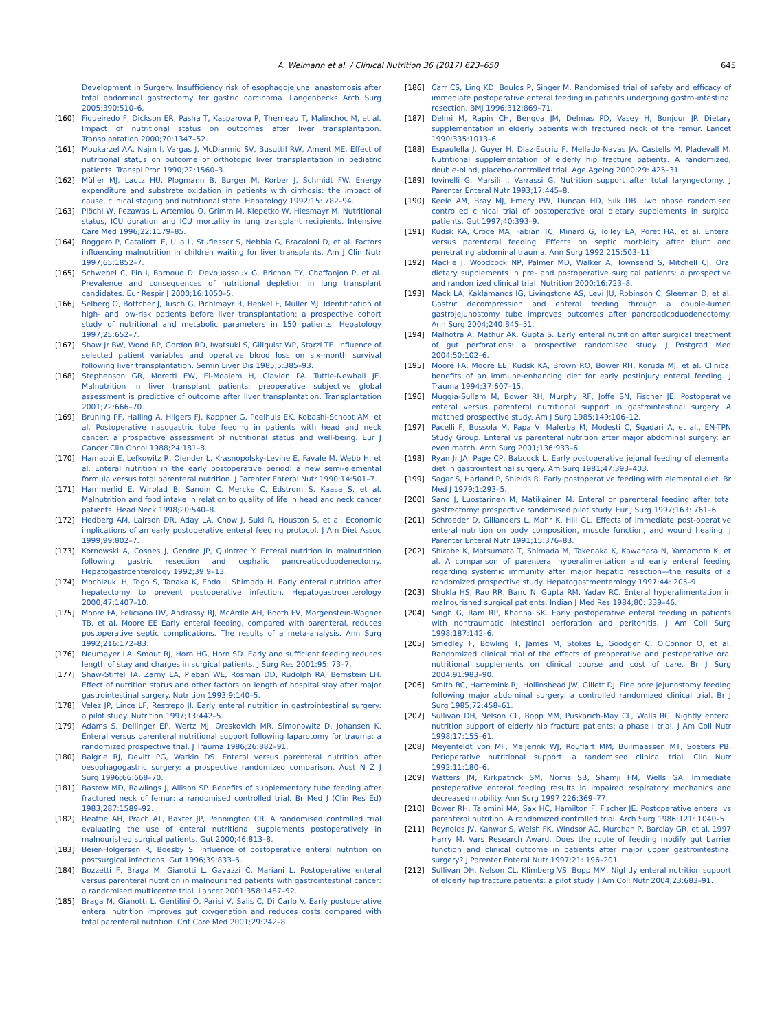A. Weimann et al. / Clinical Nutrition 36 (2017) 623–650 645
Development in Surgery. Insufficiency risk of esophagojejunal anastomosis after total abdominal gastrectomy for gastric carcinoma. Langenbecks Arch Surg 2005;390:510–6.
[160] Figueiredo F, Dickson ER, Pasha T, Kasparova P, Therneau T, Malinchoc M, et al. Impact of nutritional status on outcomes after liver transplantation. Transplantation 2000;70:1347–52.
[161] Moukarzel AA, Najm I, Vargas J, McDiarmid SV, Busuttil RW, Ament ME. Effect of nutritional status on outcome of orthotopic liver transplantation in pediatric patients. Transpl Proc 1990;22:1560–3.
[162] Müller MJ, Lautz HU, Plogmann B, Burger M, Korber J, Schmidt FW. Energy expenditure and substrate oxidation in patients with cirrhosis: the impact of cause, clinical staging and nutritional state. Hepatology 1992;15: 782–94.
[163] Plöchl W, Pezawas L, Artemiou O, Grimm M, Klepetko W, Hiesmayr M. Nutritional status, ICU duration and ICU mortality in lung transplant recipients. Intensive Care Med 1996;22:1179–85.
[164] Roggero P, Cataliotti E, Ulla L, Stuflesser S, Nebbia G, Bracaloni D, et al. Factors influencing malnutrition in children waiting for liver transplants. Am J Clin Nutr 1997;65:1852–7.
[165] Schwebel C, Pin I, Barnoud D, Devouassoux G, Brichon PY, Chaffanjon P, et al. Prevalence and consequences of nutritional depletion in lung transplant candidates. Eur Respir J 2000;16:1050–5.
[166] Selberg O, Bottcher J, Tusch G, Pichlmayr R, Henkel E, Muller MJ. Identification of high- and low-risk patients before liver transplantation: a prospective cohort study of nutritional and metabolic parameters in 150 patients. Hepatology 1997;25:652–7.
[167] Shaw Jr BW, Wood RP, Gordon RD, Iwatsuki S, Gillquist WP, Starzl TE. Influence of selected patient variables and operative blood loss on six-month survival following liver transplantation. Semin Liver Dis 1985;5:385–93.
[168] Stephenson GR, Moretti EW, El-Moalem H, Clavien PA, Tuttle-Newhall JE. Malnutrition in liver transplant patients: preoperative subjective global assessment is predictive of outcome after liver transplantation. Transplantation 2001;72:666–70.
[169] Bruning PF, Halling A, Hilgers FJ, Kappner G, Poelhuis EK, Kobashi-Schoot AM, et al. Postoperative nasogastric tube feeding in patients with head and neck cancer: a prospective assessment of nutritional status and well-being. Eur J Cancer Clin Oncol 1988;24:181–8.
[170] Hamaoui E, Lefkowitz R, Olender L, Krasnopolsky-Levine E, Favale M, Webb H, et al. Enteral nutrition in the early postoperative period: a new semi-elemental formula versus total parenteral nutrition. J Parenter Enteral Nutr 1990;14:501–7.
[171] Hammerlid E, Wirblad B, Sandin C, Mercke C, Edstrom S, Kaasa S, et al. Malnutrition and food intake in relation to quality of life in head and neck cancer patients. Head Neck 1998;20:540–8.
[172] Hedberg AM, Lairson DR, Aday LA, Chow J, Suki R, Houston S, et al. Economic implications of an early postoperative enteral feeding protocol. J Am Diet Assoc 1999;99:802–7.
[173] Kornowski A, Cosnes J, Gendre JP, Quintrec Y. Enteral nutrition in malnutrition following gastric resection and cephalic pancreaticoduodenectomy. Hepatogastroenterology 1992;39:9–13.
[174] Mochizuki H, Togo S, Tanaka K, Endo I, Shimada H. Early enteral nutrition after hepatectomy to prevent postoperative infection. Hepatogastroenterology 2000;47:1407–10.
[175] Moore FA, Feliciano DV, Andrassy RJ, McArdle AH, Booth FV, Morgenstein-Wagner TB, et al. Moore EE Early enteral feeding, compared with parenteral, reduces postoperative septic complications. The results of a meta-analysis. Ann Surg 1992;216:172–83.
[176] Neumayer LA, Smout RJ, Horn HG, Horn SD. Early and sufficient feeding reduces length of stay and charges in surgical patients. J Surg Res 2001;95: 73–7.
[177] Shaw-Stiffel TA, Zarny LA, Pleban WE, Rosman DD, Rudolph RA, Bernstein LH. Effect of nutrition status and other factors on length of hospital stay after major gastrointestinal surgery. Nutrition 1993;9:140–5.
[178] Velez JP, Lince LF, Restrepo JI. Early enteral nutrition in gastrointestinal surgery: a pilot study. Nutrition 1997;13:442–5.
[179] Adams S, Dellinger EP, Wertz MJ, Oreskovich MR, Simonowitz D, Johansen K. Enteral versus parenteral nutritional support following laparotomy for trauma: a randomized prospective trial. J Trauma 1986;26:882–91.
[180] Baigrie RJ, Devitt PG, Watkin DS. Enteral versus parenteral nutrition after oesophagogastric surgery: a prospective randomized comparison. Aust N Z J Surg 1996;66:668–70.
[181] Bastow MD, Rawlings J, Allison SP. Benefits of supplementary tube feeding after fractured neck of femur: a randomised controlled trial. Br Med J (Clin Res Ed) 1983;287:1589–92.
[182] Beattie AH, Prach AT, Baxter JP, Pennington CR. A randomised controlled trial evaluating the use of enteral nutritional supplements postoperatively in malnourished surgical patients. Gut 2000;46:813–8.
[183] Beier-Holgersen R, Boesby S. Influence of postoperative enteral nutrition on postsurgical infections. Gut 1996;39:833–5.
[184] Bozzetti F, Braga M, Gianotti L, Gavazzi C, Mariani L. Postoperative enteral versus parenteral nutrition in malnourished patients with gastrointestinal cancer: a randomised multicentre trial. Lancet 2001;358:1487–92.
[185] Braga M, Gianotti L, Gentilini O, Parisi V, Salis C, Di Carlo V. Early postoperative enteral nutrition improves gut oxygenation and reduces costs compared with total parenteral nutrition. Crit Care Med 2001;29:242–8.
[186] Carr CS, Ling KD, Boulos P, Singer M. Randomised trial of safety and efficacy of immediate postoperative enteral feeding in patients undergoing gastro-intestinal resection. BMJ 1996;312:869–71.
[187] Delmi M, Rapin CH, Bengoa JM, Delmas PD, Vasey H, Bonjour JP. Dietary supplementation in elderly patients with fractured neck of the femur. Lancet 1990;335:1013–6.
[188] Espaulella J, Guyer H, Diaz-Escriu F, Mellado-Navas JA, Castells M, Pladevall M. Nutritional supplementation of elderly hip fracture patients. A randomized, double-blind, placebo-controlled trial. Age Ageing 2000;29: 425–31.
[189] Iovinelli G, Marsili I, Varrassi G. Nutrition support after total laryngectomy. J Parenter Enteral Nutr 1993;17:445–8.
[190] Keele AM, Bray MJ, Emery PW, Duncan HD, Silk DB. Two phase randomised controlled clinical trial of postoperative oral dietary supplements in surgical patients. Gut 1997;40:393–9.
[191] Kudsk KA, Croce MA, Fabian TC, Minard G, Tolley EA, Poret HA, et al. Enteral versus parenteral feeding. Effects on septic morbidity after blunt and penetrating abdominal trauma. Ann Surg 1992;215:503–11.
[192] MacFie J, Woodcock NP, Palmer MD, Walker A, Townsend S, Mitchell CJ. Oral dietary supplements in pre- and postoperative surgical patients: a prospective and randomized clinical trial. Nutrition 2000;16:723–8.
[193] Mack LA, Kaklamanos IG, Livingstone AS, Levi JU, Robinson C, Sleeman D, et al. Gastric decompression and enteral feeding through a double-lumen gastrojejunostomy tube improves outcomes after pancreaticoduodenectomy. Ann Surg 2004;240:845–51.
[194] Malhotra A, Mathur AK, Gupta S. Early enteral nutrition after surgical treatment of gut perforations: a prospective randomised study. J Postgrad Med 2004;50:102–6.
[195] Moore FA, Moore EE, Kudsk KA, Brown RO, Bower RH, Koruda MJ, et al. Clinical benefits of an immune-enhancing diet for early postinjury enteral feeding. J Trauma 1994;37:607–15.
[196] Muggia-Sullam M, Bower RH, Murphy RF, Joffe SN, Fischer JE. Postoperative enteral versus parenteral nutritional support in gastrointestinal surgery. A matched prospective study. Am J Surg 1985;149:106–12.
[197] Pacelli F, Bossola M, Papa V, Malerba M, Modesti C, Sgadari A, et al., EN-TPN Study Group. Enteral vs parenteral nutrition after major abdominal surgery: an even match. Arch Surg 2001;136:933–6.
[198] Ryan Jr JA, Page CP, Babcock L. Early postoperative jejunal feeding of elemental diet in gastrointestinal surgery. Am Surg 1981;47:393–403.
[199] Sagar S, Harland P, Shields R. Early postoperative feeding with elemental diet. Br Med J 1979;1:293–5.
[200] Sand J, Luostarinen M, Matikainen M. Enteral or parenteral feeding after total gastrectomy: prospective randomised pilot study. Eur J Surg 1997;163: 761–6.
[201] Schroeder D, Gillanders L, Mahr K, Hill GL. Effects of immediate post-operative enteral nutrition on body composition, muscle function, and wound healing. J Parenter Enteral Nutr 1991;15:376–83.
[202] Shirabe K, Matsumata T, Shimada M, Takenaka K, Kawahara N, Yamamoto K, et al. A comparison of parenteral hyperalimentation and early enteral feeding regarding systemic immunity after major hepatic resection—the results of a randomized prospective study. Hepatogastroenterology 1997;44: 205–9.
[203] Shukla HS, Rao RR, Banu N, Gupta RM, Yadav RC. Enteral hyperalimentation in malnourished surgical patients. Indian J Med Res 1984;80: 339–46.
[204] Singh G, Ram RP, Khanna SK. Early postoperative enteral feeding in patients with nontraumatic intestinal perforation and peritonitis. J Am Coll Surg 1998;187:142–6.
[205] Smedley F, Bowling T, James M, Stokes E, Goodger C, O'Connor O, et al. Randomized clinical trial of the effects of preoperative and postoperative oral nutritional supplements on clinical course and cost of care. Br J Surg 2004;91:983–90.
[206] Smith RC, Hartemink RJ, Hollinshead JW, Gillett DJ. Fine bore jejunostomy feeding following major abdominal surgery: a controlled randomized clinical trial. Br J Surg 1985;72:458–61.
[207] Sullivan DH, Nelson CL, Bopp MM, Puskarich-May CL, Walls RC. Nightly enteral nutrition support of elderly hip fracture patients: a phase I trial. J Am Coll Nutr 1998;17:155–61.
[208] Meyenfeldt von MF, Meijerink WJ, Rouflart MM, Builmaassen MT, Soeters PB. Perioperative nutritional support: a randomised clinical trial. Clin Nutr 1992;11:180–6.
[209] Watters JM, Kirkpatrick SM, Norris SB, Shamji FM, Wells GA. Immediate postoperative enteral feeding results in impaired respiratory mechanics and decreased mobility. Ann Surg 1997;226:369–77.
[210] Bower RH, Talamini MA, Sax HC, Hamilton F, Fischer JE. Postoperative enteral vs parenteral nutrition. A randomized controlled trial. Arch Surg 1986;121: 1040–5.
[211] Reynolds JV, Kanwar S, Welsh FK, Windsor AC, Murchan P, Barclay GR, et al. 1997 Harry M. Vars Research Award. Does the route of feeding modify gut barrier function and clinical outcome in patients after major upper gastrointestinal surgery? J Parenter Enteral Nutr 1997;21: 196–201.
[212] Sullivan DH, Nelson CL, Klimberg VS, Bopp MM. Nightly enteral nutrition support of elderly hip fracture patients: a pilot study. J Am Coll Nutr 2004;23:683–91.